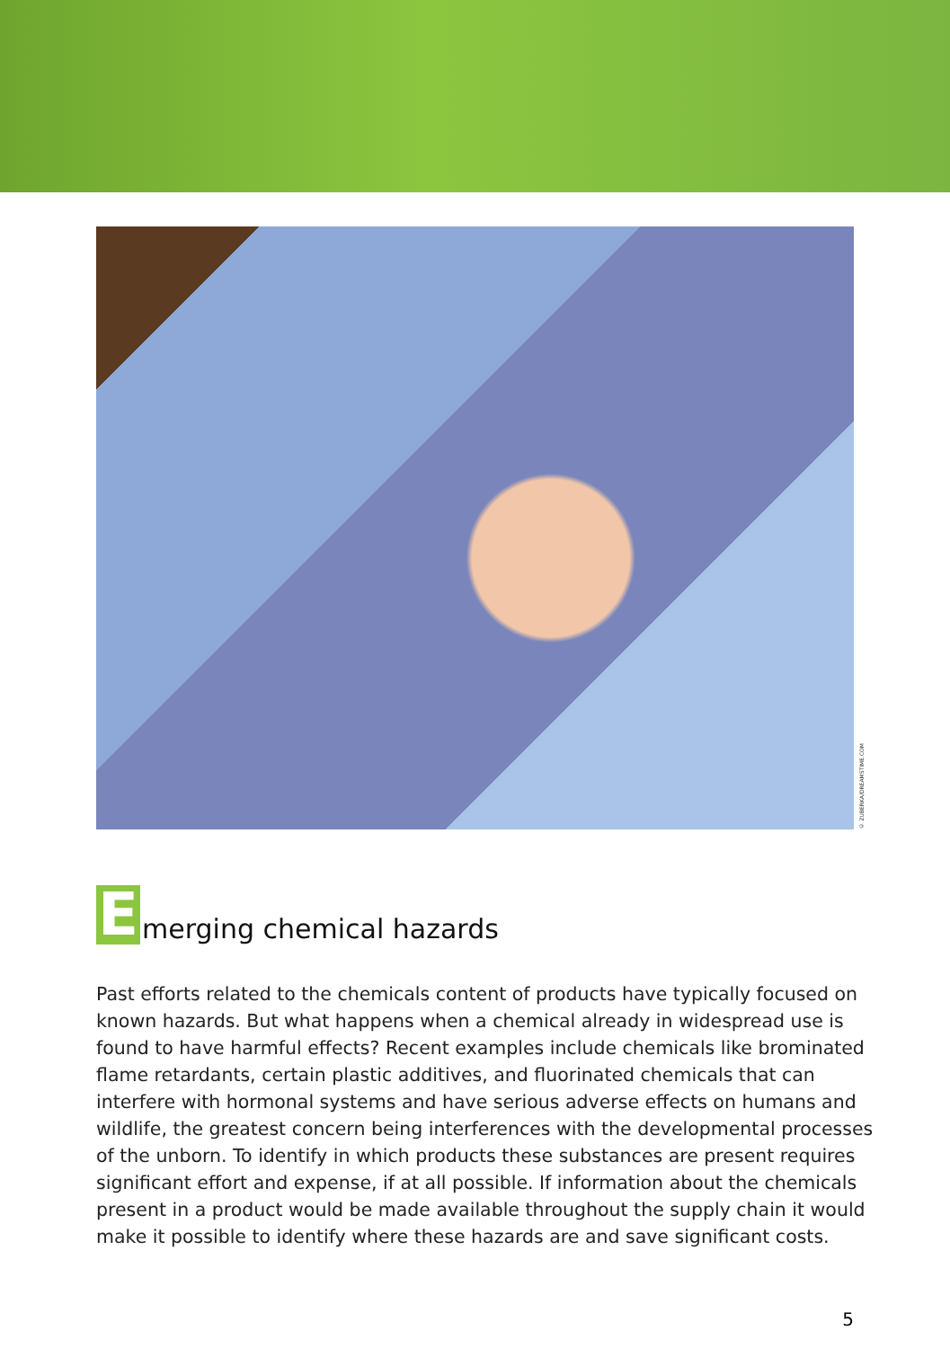© ZUBERKA/DREAMSTIME.COM
Emerging chemical hazards
Past efforts related to the chemicals content of products have typically focused on known hazards. But what happens when a chemical already in widespread use is found to have harmful effects? Recent examples include chemicals like brominated flame retardants, certain plastic additives, and fluorinated chemicals that can interfere with hormonal systems and have serious adverse effects on humans and wildlife, the greatest concern being interferences with the developmental processes of the unborn. To identify in which products these substances are present requires significant effort and expense, if at all possible. If information about the chemicals present in a product would be made available throughout the supply chain it would make it possible to identify where these hazards are and save significant costs.
5